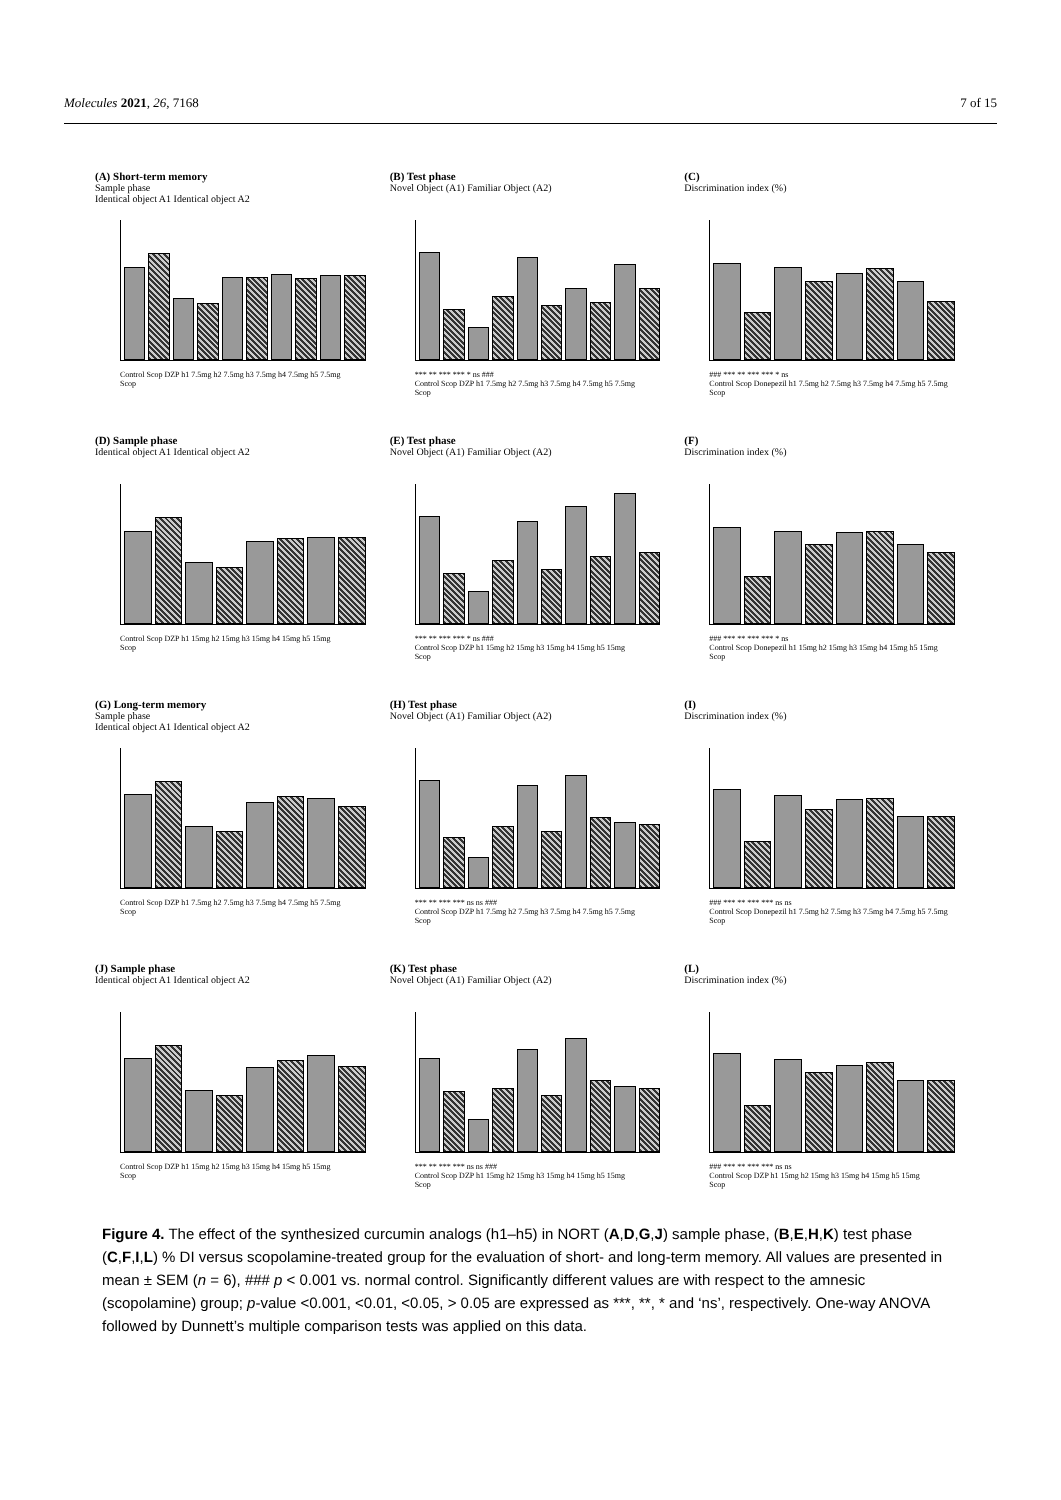Molecules 2021, 26, 7168 7 of 15
(A) Short-term memory
Sample phase
Identical object A1 Identical object A2
Control Scop DZP h1 7.5mg h2 7.5mg h3 7.5mg h4 7.5mg h5 7.5mg
Scop
(B) Test phase
Novel Object (A1) Familiar Object (A2)
*** ** *** *** * ns ###
Control Scop DZP h1 7.5mg h2 7.5mg h3 7.5mg h4 7.5mg h5 7.5mg
Scop
(C)
Discrimination index (%)
### *** ** *** *** * ns
Control Scop Donepezil h1 7.5mg h2 7.5mg h3 7.5mg h4 7.5mg h5 7.5mg
Scop
(D) Sample phase
Identical object A1 Identical object A2
Control Scop DZP h1 15mg h2 15mg h3 15mg h4 15mg h5 15mg
Scop
(E) Test phase
Novel Object (A1) Familiar Object (A2)
*** ** *** *** * ns ###
Control Scop DZP h1 15mg h2 15mg h3 15mg h4 15mg h5 15mg
Scop
(F)
Discrimination index (%)
### *** ** *** *** * ns
Control Scop Donepezil h1 15mg h2 15mg h3 15mg h4 15mg h5 15mg
Scop
(G) Long-term memory
Sample phase
Identical object A1 Identical object A2
Control Scop DZP h1 7.5mg h2 7.5mg h3 7.5mg h4 7.5mg h5 7.5mg
Scop
(H) Test phase
Novel Object (A1) Familiar Object (A2)
*** ** *** *** ns ns ###
Control Scop DZP h1 7.5mg h2 7.5mg h3 7.5mg h4 7.5mg h5 7.5mg
Scop
(I)
Discrimination index (%)
### *** ** *** *** ns ns
Control Scop Donepezil h1 7.5mg h2 7.5mg h3 7.5mg h4 7.5mg h5 7.5mg
Scop
(J) Sample phase
Identical object A1 Identical object A2
Control Scop DZP h1 15mg h2 15mg h3 15mg h4 15mg h5 15mg
Scop
(K) Test phase
Novel Object (A1) Familiar Object (A2)
*** ** *** *** ns ns ###
Control Scop DZP h1 15mg h2 15mg h3 15mg h4 15mg h5 15mg
Scop
(L)
Discrimination index (%)
### *** ** *** *** ns ns
Control Scop DZP h1 15mg h2 15mg h3 15mg h4 15mg h5 15mg
Scop
Figure 4. The effect of the synthesized curcumin analogs (h1–h5) in NORT (A,D,G,J) sample phase, (B,E,H,K) test phase (C,F,I,L) % DI versus scopolamine-treated group for the evaluation of short- and long-term memory. All values are presented in mean ± SEM (n = 6), ### p < 0.001 vs. normal control. Significantly different values are with respect to the amnesic (scopolamine) group; p-value <0.001, <0.01, <0.05, > 0.05 are expressed as ***, **, * and ‘ns’, respectively. One-way ANOVA followed by Dunnett’s multiple comparison tests was applied on this data.